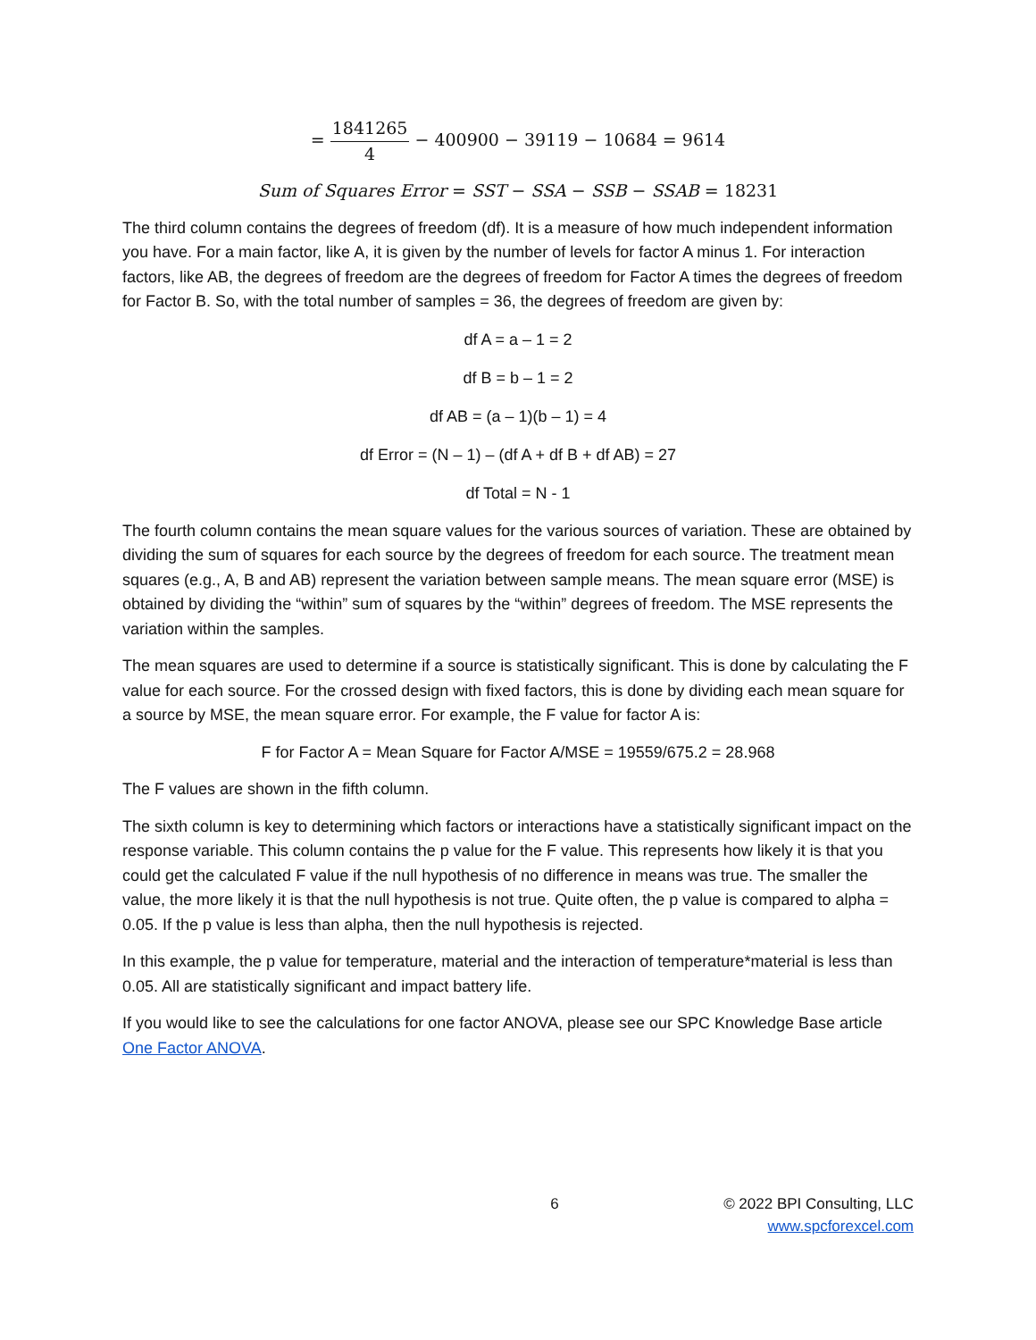= 1841265 4 − 400900 − 39119 − 10684 = 9614
Sum of Squares Error = SST − SSA − SSB − SSAB = 18231
The third column contains the degrees of freedom (df). It is a measure of how much independent information you have. For a main factor, like A, it is given by the number of levels for factor A minus 1. For interaction factors, like AB, the degrees of freedom are the degrees of freedom for Factor A times the degrees of freedom for Factor B. So, with the total number of samples = 36, the degrees of freedom are given by:
df A = a – 1 = 2
df B = b – 1 = 2
df AB = (a – 1)(b – 1) = 4
df Error = (N – 1) – (df A + df B + df AB) = 27
df Total = N - 1
The fourth column contains the mean square values for the various sources of variation. These are obtained by dividing the sum of squares for each source by the degrees of freedom for each source. The treatment mean squares (e.g., A, B and AB) represent the variation between sample means. The mean square error (MSE) is obtained by dividing the “within” sum of squares by the “within” degrees of freedom. The MSE represents the variation within the samples.
The mean squares are used to determine if a source is statistically significant. This is done by calculating the F value for each source. For the crossed design with fixed factors, this is done by dividing each mean square for a source by MSE, the mean square error. For example, the F value for factor A is:
F for Factor A = Mean Square for Factor A/MSE = 19559/675.2 = 28.968
The F values are shown in the fifth column.
The sixth column is key to determining which factors or interactions have a statistically significant impact on the response variable. This column contains the p value for the F value. This represents how likely it is that you could get the calculated F value if the null hypothesis of no difference in means was true. The smaller the value, the more likely it is that the null hypothesis is not true. Quite often, the p value is compared to alpha = 0.05. If the p value is less than alpha, then the null hypothesis is rejected.
In this example, the p value for temperature, material and the interaction of temperature*material is less than 0.05. All are statistically significant and impact battery life.
If you would like to see the calculations for one factor ANOVA, please see our SPC Knowledge Base article One Factor ANOVA.
6 © 2022 BPI Consulting, LLC
www.spcforexcel.com